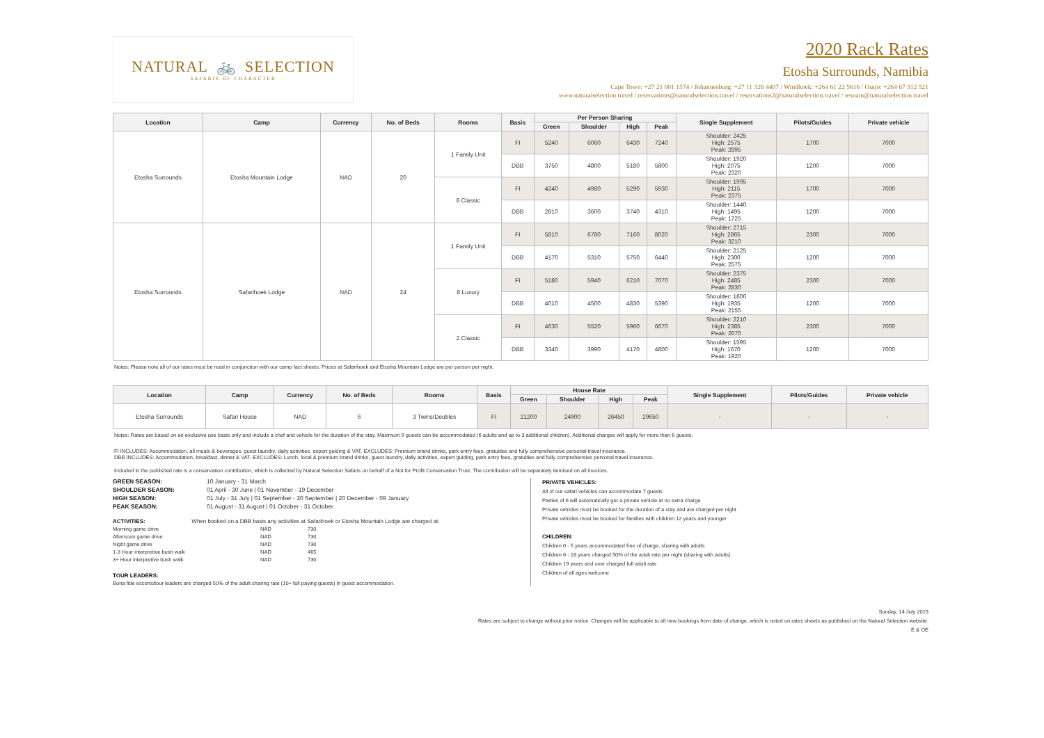NATURAL 🚲 SELECTION
SAFARIS OF CHARACTER
2020 Rack Rates
Etosha Surrounds, Namibia
Cape Town: +27 21 001 1574 / Johannesburg: +27 11 326 4407 / Windhoek: +264 61 22 5616 / Outjo: +264 67 312 521
www.naturalselection.travel / reservations@naturalselection.travel / reservations2@naturalselection.travel / resnam@naturalselection.travel
| Location | Camp | Currency | No. of Beds | Rooms | Basis | Per Person Sharing | | | | Single Supplement | Pilots/Guides | Private vehicle |
| --- | --- | --- | --- | --- | --- | --- | --- | --- | --- | --- | --- | --- |
| | | | | | | Green | Shoulder | High | Peak | | | |
| Etosha Surrounds | Etosha Mountain Lodge | NAD | 20 | 1 Family Unit | FI | 5240 | 6060 | 6430 | 7240 | Shoulder: 2425 High: 2575 Peak: 2895 | 1700 | 7000 |
| | | | | | DBB | 3750 | 4800 | 5180 | 5800 | Shoulder: 1920 High: 2075 Peak: 2320 | 1200 | 7000 |
| | | | | 8 Classic | FI | 4240 | 4980 | 5290 | 5930 | Shoulder: 1995 High: 2115 Peak: 2375 | 1700 | 7000 |
| | | | | | DBB | 2810 | 3600 | 3740 | 4310 | Shoulder: 1440 High: 1495 Peak: 1725 | 1200 | 7000 |
| Etosha Surrounds | Safarihoek Lodge | NAD | 24 | 1 Family Unit | FI | 5810 | 6780 | 7160 | 8020 | Shoulder: 2715 High: 2865 Peak: 3210 | 2300 | 7000 |
| | | | | | DBB | 4170 | 5310 | 5750 | 6440 | Shoulder: 2125 High: 2300 Peak: 2575 | 1200 | 7000 |
| | | | | 8 Luxury | FI | 5180 | 5940 | 6210 | 7070 | Shoulder: 2375 High: 2485 Peak: 2830 | 2300 | 7000 |
| | | | | | DBB | 4010 | 4500 | 4830 | 5390 | Shoulder: 1800 High: 1935 Peak: 2155 | 1200 | 7000 |
| | | | | 2 Classic | FI | 4630 | 5520 | 5960 | 6670 | Shoulder: 2210 High: 2385 Peak: 2670 | 2300 | 7000 |
| | | | | | DBB | 3340 | 3990 | 4170 | 4800 | Shoulder: 1595 High: 1670 Peak: 1920 | 1200 | 7000 |
Notes: Please note all of our rates must be read in conjunction with our camp fact sheets. Prices at Safarihoek and Etosha Mountain Lodge are per person per night.
| Location | Camp | Currency | No. of Beds | Rooms | Basis | House Rate | | | | Single Supplement | Pilots/Guides | Private vehicle |
| --- | --- | --- | --- | --- | --- | --- | --- | --- | --- | --- | --- | --- |
| | | | | | | Green | Shoulder | High | Peak | | | |
| Etosha Surrounds | Safari House | NAD | 6 | 3 Twins/Doubles | FI | 21200 | 24900 | 26450 | 29650 | - | - | - |
Notes: Rates are based on an exclusive use basis only and include a chef and vehicle for the duration of the stay. Maximum 9 guests can be accommodated (6 adults and up to 3 additional children). Additional charges will apply for more than 6 guests.
FI INCLUDES: Accommodation, all meals & beverages, guest laundry, daily activities, expert guiding & VAT. EXCLUDES: Premium brand drinks, park entry fees, gratuities and fully comprehensive personal travel insurance.
DBB INCLUDES: Accommodation, breakfast, dinner & VAT. EXCLUDES: Lunch, local & premium brand drinks, guest laundry, daily activities, expert guiding, park entry fees, gratuities and fully comprehensive personal travel insurance.
Included in the published rate is a conservation contribution, which is collected by Natural Selection Safaris on behalf of a Not for Profit Conservation Trust. The contribution will be separately itemised on all invoices.
GREEN SEASON: 10 January - 31 March SHOULDER SEASON: 01 April - 30 June | 01 November - 19 December HIGH SEASON: 01 July - 31 July | 01 September - 30 September | 20 December - 09 January PEAK SEASON: 01 August - 31 August | 01 October - 31 October
ACTIVITIES: When booked on a DBB basis any activities at Safarihoek or Etosha Mountain Lodge are charged at:
Morning game drive NAD 730 Afternoon game drive NAD 730 Night game drive NAD 730 1-3 Hour interpretive bush walk NAD 465 3+ Hour interpretive bush walk NAD 730
TOUR LEADERS:
Bona fide escorts/tour leaders are charged 50% of the adult sharing rate (10+ full paying guests) in guest accommodation.
PRIVATE VEHICLES:
All of our safari vehicles can accommodate 7 guests
Parties of 6 will automatically get a private vehicle at no extra charge
Private vehicles must be booked for the duration of a stay and are charged per night
Private vehicles must be booked for families with children 12 years and younger
CHILDREN:
Children 0 - 5 years accommodated free of charge, sharing with adults
Children 6 - 18 years charged 50% of the adult rate per night (sharing with adults)
Children 19 years and over charged full adult rate
Children of all ages welcome
Sunday, 14 July 2019
Rates are subject to change without prior notice. Changes will be applicable to all new bookings from date of change, which is noted on rates sheets as published on the Natural Selection website.
E & OE